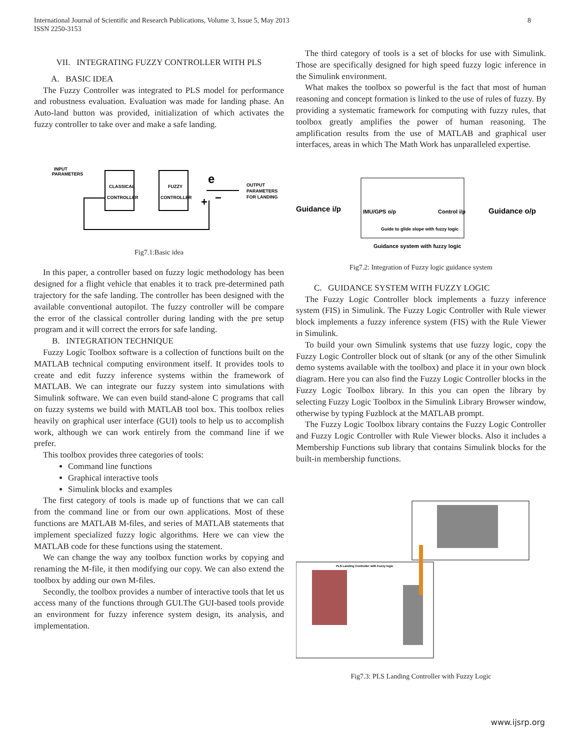International Journal of Scientific and Research Publications, Volume 3, Issue 5, May 2013
ISSN 2250-3153
8
VII. INTEGRATING FUZZY CONTROLLER WITH PLS
A. BASIC IDEA
The Fuzzy Controller was integrated to PLS model for performance and robustness evaluation. Evaluation was made for landing phase. An Auto-land button was provided, initialization of which activates the fuzzy controller to take over and make a safe landing.
INPUT
PARAMETERS
CLASSICAL
CONTROLLER
FUZZY
CONTROLLER
e
+
−
OUTPUT
PARAMETERS
FOR LANDING
Fig7.1:Basic idea
In this paper, a controller based on fuzzy logic methodology has been designed for a flight vehicle that enables it to track pre-determined path trajectory for the safe landing. The controller has been designed with the available conventional autopilot. The fuzzy controller will be compare the error of the classical controller during landing with the pre setup program and it will correct the errors for safe landing.
B. INTEGRATION TECHNIQUE
Fuzzy Logic Toolbox software is a collection of functions built on the MATLAB technical computing environment itself. It provides tools to create and edit fuzzy inference systems within the framework of MATLAB. We can integrate our fuzzy system into simulations with Simulink software. We can even build stand-alone C programs that call on fuzzy systems we build with MATLAB tool box. This toolbox relies heavily on graphical user interface (GUI) tools to help us to accomplish work, although we can work entirely from the command line if we prefer.
This toolbox provides three categories of tools:
Command line functions
Graphical interactive tools
Simulink blocks and examples
The first category of tools is made up of functions that we can call from the command line or from our own applications. Most of these functions are MATLAB M-files, and series of MATLAB statements that implement specialized fuzzy logic algorithms. Here we can view the MATLAB code for these functions using the statement.
We can change the way any toolbox function works by copying and renaming the M-file, it then modifying our copy. We can also extend the toolbox by adding our own M-files.
Secondly, the toolbox provides a number of interactive tools that let us access many of the functions through GUI.The GUI-based tools provide an environment for fuzzy inference system design, its analysis, and implementation.
The third category of tools is a set of blocks for use with Simulink. Those are specifically designed for high speed fuzzy logic inference in the Simulink environment.
What makes the toolbox so powerful is the fact that most of human reasoning and concept formation is linked to the use of rules of fuzzy. By providing a systematic framework for computing with fuzzy rules, that toolbox greatly amplifies the power of human reasoning. The amplification results from the use of MATLAB and graphical user interfaces, areas in which The Math Work has unparalleled expertise.
Guidance i/p
IMU/GPS o/p
Control i/p
Guidance o/p
Guide to glide slope with fuzzy logic
Guidance system with fuzzy logic
Fig7.2: Integration of Fuzzy logic guidance system
C. GUIDANCE SYSTEM WITH FUZZY LOGIC
The Fuzzy Logic Controller block implements a fuzzy inference system (FIS) in Simulink. The Fuzzy Logic Controller with Rule viewer block implements a fuzzy inference system (FIS) with the Rule Viewer in Simulink.
To build your own Simulink systems that use fuzzy logic, copy the Fuzzy Logic Controller block out of sltank (or any of the other Simulink demo systems available with the toolbox) and place it in your own block diagram. Here you can also find the Fuzzy Logic Controller blocks in the Fuzzy Logic Toolbox library. In this you can open the library by selecting Fuzzy Logic Toolbox in the Simulink Library Browser window, otherwise by typing Fuzblock at the MATLAB prompt.
The Fuzzy Logic Toolbox library contains the Fuzzy Logic Controller and Fuzzy Logic Controller with Rule Viewer blocks. Also it includes a Membership Functions sub library that contains Simulink blocks for the built-in membership functions.
PLS Landing Controller with Fuzzy logic
Fig7.3: PLS Landing Controller with Fuzzy Logic
www.ijsrp.org